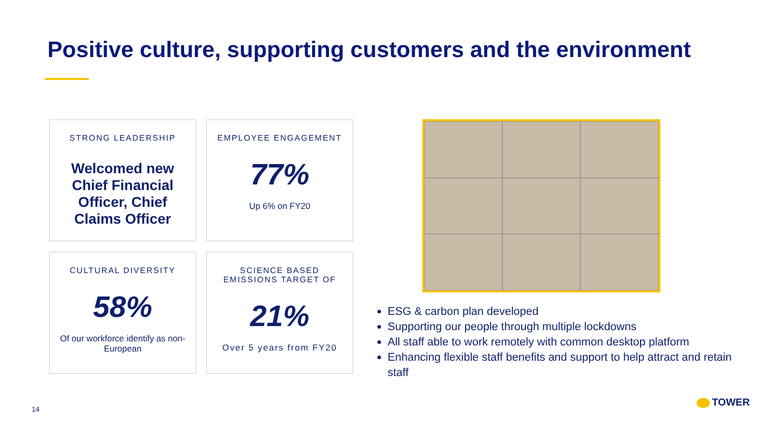Positive culture, supporting customers and the environment
STRONG LEADERSHIP
Welcomed new Chief Financial Officer, Chief Claims Officer
EMPLOYEE ENGAGEMENT
77%
Up 6% on FY20
CULTURAL DIVERSITY
58%
Of our workforce identify as non-European
SCIENCE BASED EMISSIONS TARGET OF
21%
Over 5 years from FY20
ESG & carbon plan developed
Supporting our people through multiple lockdowns
All staff able to work remotely with common desktop platform
Enhancing flexible staff benefits and support to help attract and retain staff
14
TOWER